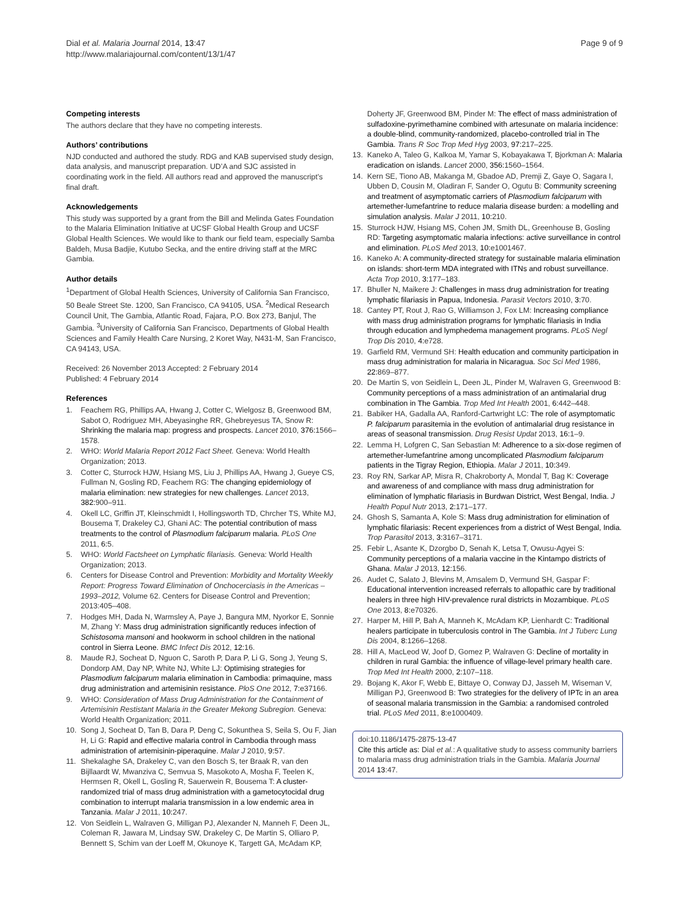Dial et al. Malaria Journal 2014, 13:47
http://www.malariajournal.com/content/13/1/47
Page 9 of 9
Competing interests
The authors declare that they have no competing interests.
Authors’ contributions
NJD conducted and authored the study. RDG and KAB supervised study design, data analysis, and manuscript preparation. UD’A and SJC assisted in coordinating work in the field. All authors read and approved the manuscript’s final draft.
Acknowledgements
This study was supported by a grant from the Bill and Melinda Gates Foundation to the Malaria Elimination Initiative at UCSF Global Health Group and UCSF Global Health Sciences. We would like to thank our field team, especially Samba Baldeh, Musa Badjie, Kutubo Secka, and the entire driving staff at the MRC Gambia.
Author details
<sup>1</sup> Department of Global Health Sciences, University of California San Francisco, 50 Beale Street Ste. 1200, San Francisco, CA 94105, USA. <sup>2</sup>Medical Research Council Unit, The Gambia, Atlantic Road, Fajara, P.O. Box 273, Banjul, The Gambia. <sup>3</sup>University of California San Francisco, Departments of Global Health Sciences and Family Health Care Nursing, 2 Koret Way, N431-M, San Francisco, CA 94143, USA.
Received: 26 November 2013 Accepted: 2 February 2014
Published: 4 February 2014
References
1. Feachem RG, Phillips AA, Hwang J, Cotter C, Wielgosz B, Greenwood BM, Sabot O, Rodriguez MH, Abeyasinghe RR, Ghebreyesus TA, Snow R: Shrinking the malaria map: progress and prospects. Lancet 2010, 376: 1566–1578.
2. WHO: World Malaria Report 2012 Fact Sheet. Geneva: World Health Organization; 2013.
3. Cotter C, Sturrock HJW, Hsiang MS, Liu J, Phillips AA, Hwang J, Gueye CS, Fullman N, Gosling RD, Feachem RG: The changing epidemiology of malaria elimination: new strategies for new challenges. Lancet 2013, 382: 900–911.
4. Okell LC, Griffin JT, Kleinschmidt I, Hollingsworth TD, Chrcher TS, White MJ, Bousema T, Drakeley CJ, Ghani AC: The potential contribution of mass treatments to the control of Plasmodium falciparum malaria. PLoS One 2011, 6: 5.
5. WHO: World Factsheet on Lymphatic filariasis. Geneva: World Health Organization; 2013.
6. Centers for Disease Control and Prevention: Morbidity and Mortality Weekly Report: Progress Toward Elimination of Onchocerciasis in the Americas – 1993–2012, Volume 62. Centers for Disease Control and Prevention; 2013:405–408.
7. Hodges MH, Dada N, Warmsley A, Paye J, Bangura MM, Nyorkor E, Sonnie M, Zhang Y: Mass drug administration significantly reduces infection of Schistosoma mansoni and hookworm in school children in the national control in Sierra Leone. BMC Infect Dis 2012, 12: 16.
8. Maude RJ, Socheat D, Nguon C, Saroth P, Dara P, Li G, Song J, Yeung S, Dondorp AM, Day NP, White NJ, White LJ: Optimising strategies for Plasmodium falciparum malaria elimination in Cambodia: primaquine, mass drug administration and artemisinin resistance. PloS One 2012, 7: e37166.
9. WHO: Consideration of Mass Drug Administration for the Containment of Artemisinin Restistant Malaria in the Greater Mekong Subregion. Geneva: World Health Organization; 2011.
10. Song J, Socheat D, Tan B, Dara P, Deng C, Sokunthea S, Seila S, Ou F, Jian H, Li G: Rapid and effective malaria control in Cambodia through mass administration of artemisinin-piperaquine. Malar J 2010, 9: 57.
11. Shekalaghe SA, Drakeley C, van den Bosch S, ter Braak R, van den Bijllaardt W, Mwanziva C, Semvua S, Masokoto A, Mosha F, Teelen K, Hermsen R, Okell L, Gosling R, Sauerwein R, Bousema T: A cluster-randomized trial of mass drug administration with a gametocytocidal drug combination to interrupt malaria transmission in a low endemic area in Tanzania. Malar J 2011, 10: 247.
12. Von Seidlein L, Walraven G, Milligan PJ, Alexander N, Manneh F, Deen JL, Coleman R, Jawara M, Lindsay SW, Drakeley C, De Martin S, Olliaro P, Bennett S, Schim van der Loeff M, Okunoye K, Targett GA, McAdam KP,
Doherty JF, Greenwood BM, Pinder M: The effect of mass administration of sulfadoxine-pyrimethamine combined with artesunate on malaria incidence: a double-blind, community-randomized, placebo-controlled trial in The Gambia. Trans R Soc Trop Med Hyg 2003, 97: 217–225.
13. Kaneko A, Taleo G, Kalkoa M, Yamar S, Kobayakawa T, Bjorkman A: Malaria eradication on islands. Lancet 2000, 356: 1560–1564.
14. Kern SE, Tiono AB, Makanga M, Gbadoe AD, Premji Z, Gaye O, Sagara I, Ubben D, Cousin M, Oladiran F, Sander O, Ogutu B: Community screening and treatment of asymptomatic carriers of Plasmodium falciparum with artemether-lumefantrine to reduce malaria disease burden: a modelling and simulation analysis. Malar J 2011, 10: 210.
15. Sturrock HJW, Hsiang MS, Cohen JM, Smith DL, Greenhouse B, Gosling RD: Targeting asymptomatic malaria infections: active surveillance in control and elimination. PLoS Med 2013, 10: e1001467.
16. Kaneko A: A community-directed strategy for sustainable malaria elimination on islands: short-term MDA integrated with ITNs and robust surveillance. Acta Trop 2010, 3: 177–183.
17. Bhuller N, Maikere J: Challenges in mass drug administration for treating lymphatic filariasis in Papua, Indonesia. Parasit Vectors 2010, 3: 70.
18. Cantey PT, Rout J, Rao G, Williamson J, Fox LM: Increasing compliance with mass drug administration programs for lymphatic filariasis in India through education and lymphedema management programs. PLoS Negl Trop Dis 2010, 4: e728.
19. Garfield RM, Vermund SH: Health education and community participation in mass drug administration for malaria in Nicaragua. Soc Sci Med 1986, 22: 869–877.
20. De Martin S, von Seidlein L, Deen JL, Pinder M, Walraven G, Greenwood B: Community perceptions of a mass administration of an antimalarial drug combination in The Gambia. Trop Med Int Health 2001, 6: 442–448.
21. Babiker HA, Gadalla AA, Ranford-Cartwright LC: The role of asymptomatic P. falciparum parasitemia in the evolution of antimalarial drug resistance in areas of seasonal transmission. Drug Resist Updat 2013, 16: 1–9.
22. Lemma H, Lofgren C, San Sebastian M: Adherence to a six-dose regimen of artemether-lumefantrine among uncomplicated Plasmodium falciparum patients in the Tigray Region, Ethiopia. Malar J 2011, 10: 349.
23. Roy RN, Sarkar AP, Misra R, Chakroborty A, Mondal T, Bag K: Coverage and awareness of and compliance with mass drug administration for elimination of lymphatic filariasis in Burdwan District, West Bengal, India. J Health Popul Nutr 2013, 2: 171–177.
24. Ghosh S, Samanta A, Kole S: Mass drug administration for elimination of lymphatic filariasis: Recent experiences from a district of West Bengal, India. Trop Parasitol 2013, 3: 3167–3171.
25. Febir L, Asante K, Dzorgbo D, Senah K, Letsa T, Owusu-Agyei S: Community perceptions of a malaria vaccine in the Kintampo districts of Ghana. Malar J 2013, 12: 156.
26. Audet C, Salato J, Blevins M, Amsalem D, Vermund SH, Gaspar F: Educational intervention increased referrals to allopathic care by traditional healers in three high HIV-prevalence rural districts in Mozambique. PLoS One 2013, 8: e70326.
27. Harper M, Hill P, Bah A, Manneh K, McAdam KP, Lienhardt C: Traditional healers participate in tuberculosis control in The Gambia. Int J Tuberc Lung Dis 2004, 8: 1266–1268.
28. Hill A, MacLeod W, Joof D, Gomez P, Walraven G: Decline of mortality in children in rural Gambia: the influence of village-level primary health care. Trop Med Int Health 2000, 2: 107–118.
29. Bojang K, Akor F, Webb E, Bittaye O, Conway DJ, Jasseh M, Wiseman V, Milligan PJ, Greenwood B: Two strategies for the delivery of IPTc in an area of seasonal malaria transmission in the Gambia: a randomised controled trial. PLoS Med 2011, 8: e1000409.
doi:10.1186/1475-2875-13-47
Cite this article as: Dial et al.: A qualitative study to assess community barriers to malaria mass drug administration trials in the Gambia. Malaria Journal 2014 13:47.